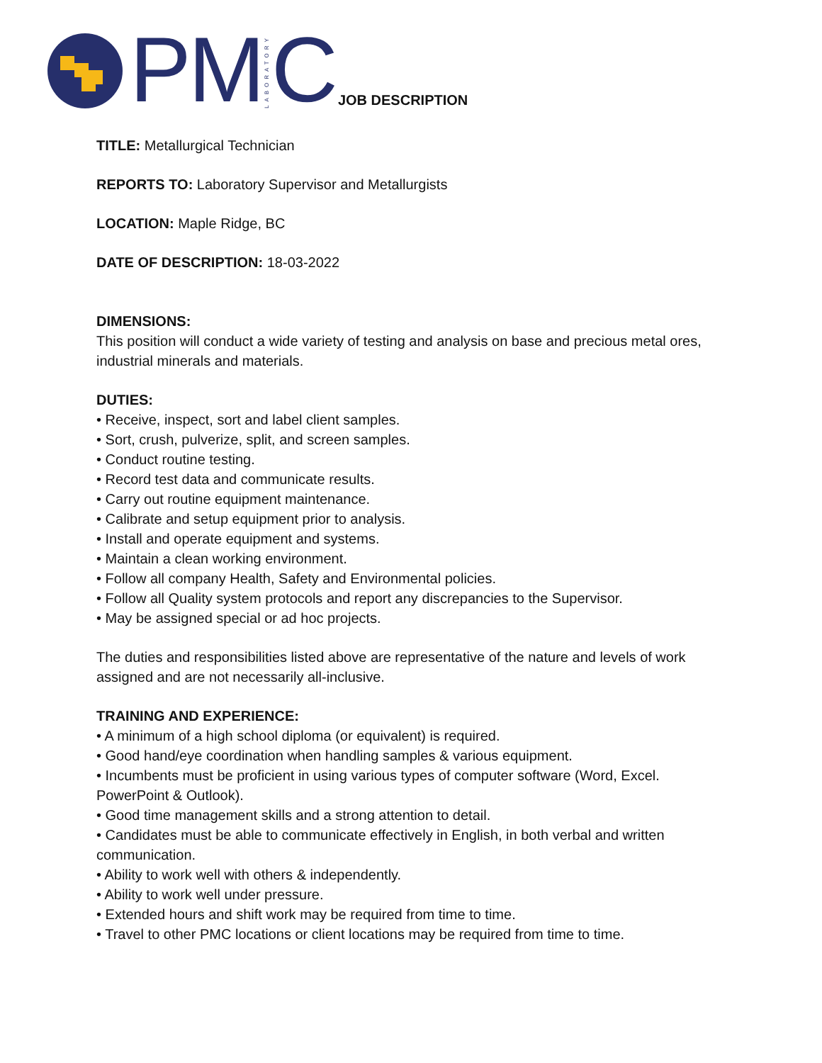PM LABORATORY C JOB DESCRIPTION
TITLE: Metallurgical Technician
REPORTS TO: Laboratory Supervisor and Metallurgists
LOCATION: Maple Ridge, BC
DATE OF DESCRIPTION: 18-03-2022
DIMENSIONS:
This position will conduct a wide variety of testing and analysis on base and precious metal ores, industrial minerals and materials.
DUTIES:
• Receive, inspect, sort and label client samples.
• Sort, crush, pulverize, split, and screen samples.
• Conduct routine testing.
• Record test data and communicate results.
• Carry out routine equipment maintenance.
• Calibrate and setup equipment prior to analysis.
• Install and operate equipment and systems.
• Maintain a clean working environment.
• Follow all company Health, Safety and Environmental policies.
• Follow all Quality system protocols and report any discrepancies to the Supervisor.
• May be assigned special or ad hoc projects.
The duties and responsibilities listed above are representative of the nature and levels of work assigned and are not necessarily all-inclusive.
TRAINING AND EXPERIENCE:
• A minimum of a high school diploma (or equivalent) is required.
• Good hand/eye coordination when handling samples & various equipment.
• Incumbents must be proficient in using various types of computer software (Word, Excel. PowerPoint & Outlook).
• Good time management skills and a strong attention to detail.
• Candidates must be able to communicate effectively in English, in both verbal and written communication.
• Ability to work well with others & independently.
• Ability to work well under pressure.
• Extended hours and shift work may be required from time to time.
• Travel to other PMC locations or client locations may be required from time to time.